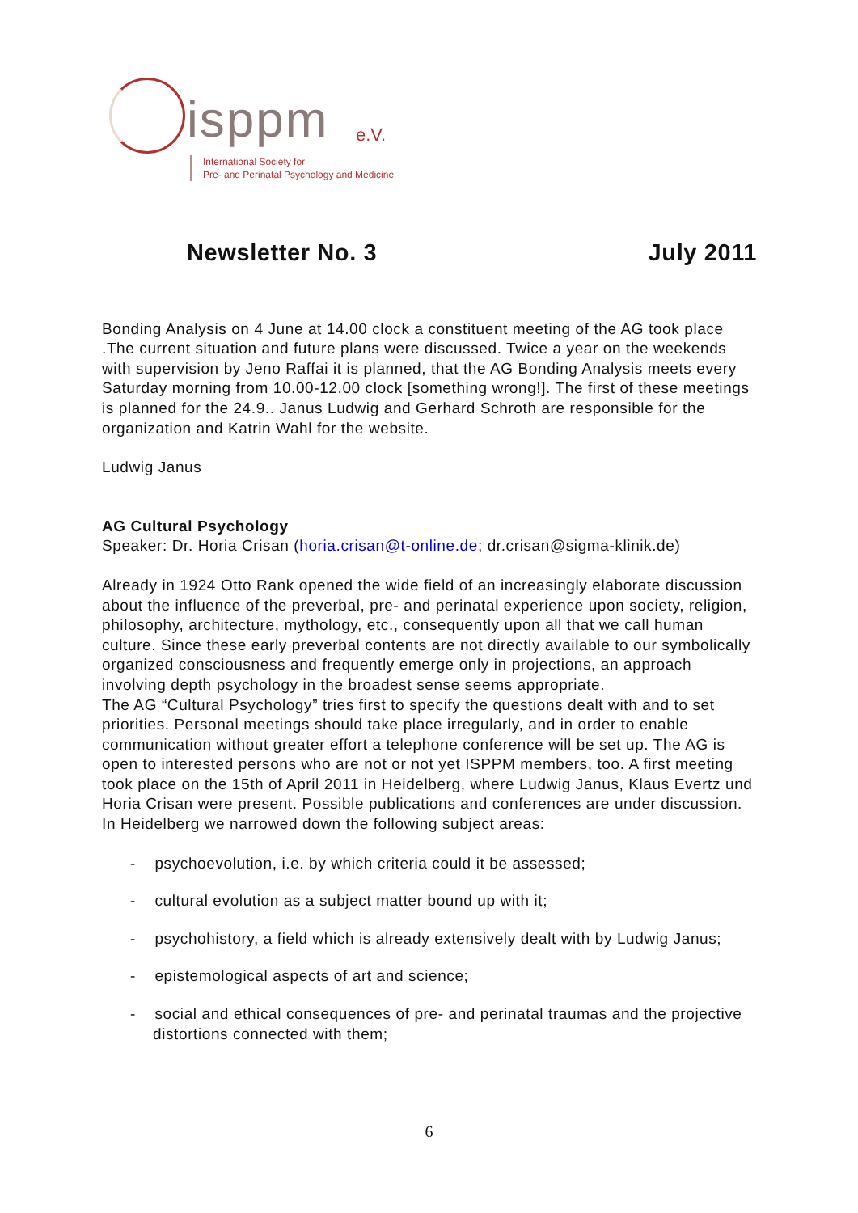isppm e.V.
International Society for
Pre- and Perinatal Psychology and Medicine
Newsletter No. 3 July 2011
Bonding Analysis on 4 June at 14.00 clock a constituent meeting of the AG took place .The current situation and future plans were discussed. Twice a year on the weekends with supervision by Jeno Raffai it is planned, that the AG Bonding Analysis meets every Saturday morning from 10.00-12.00 clock [something wrong!]. The first of these meetings is planned for the 24.9.. Janus Ludwig and Gerhard Schroth are responsible for the organization and Katrin Wahl for the website.
Ludwig Janus
AG Cultural Psychology
Speaker: Dr. Horia Crisan (horia.crisan@t-online.de; dr.crisan@sigma-klinik.de)
Already in 1924 Otto Rank opened the wide field of an increasingly elaborate discussion about the influence of the preverbal, pre- and perinatal experience upon society, religion, philosophy, architecture, mythology, etc., consequently upon all that we call human culture. Since these early preverbal contents are not directly available to our symbolically organized consciousness and frequently emerge only in projections, an approach involving depth psychology in the broadest sense seems appropriate.
The AG “Cultural Psychology” tries first to specify the questions dealt with and to set priorities. Personal meetings should take place irregularly, and in order to enable communication without greater effort a telephone conference will be set up. The AG is open to interested persons who are not or not yet ISPPM members, too. A first meeting took place on the 15th of April 2011 in Heidelberg, where Ludwig Janus, Klaus Evertz und Horia Crisan were present. Possible publications and conferences are under discussion.
In Heidelberg we narrowed down the following subject areas:
- psychoevolution, i.e. by which criteria could it be assessed;
- cultural evolution as a subject matter bound up with it;
- psychohistory, a field which is already extensively dealt with by Ludwig Janus;
- epistemological aspects of art and science;
- social and ethical consequences of pre- and perinatal traumas and the projective distortions connected with them;
6